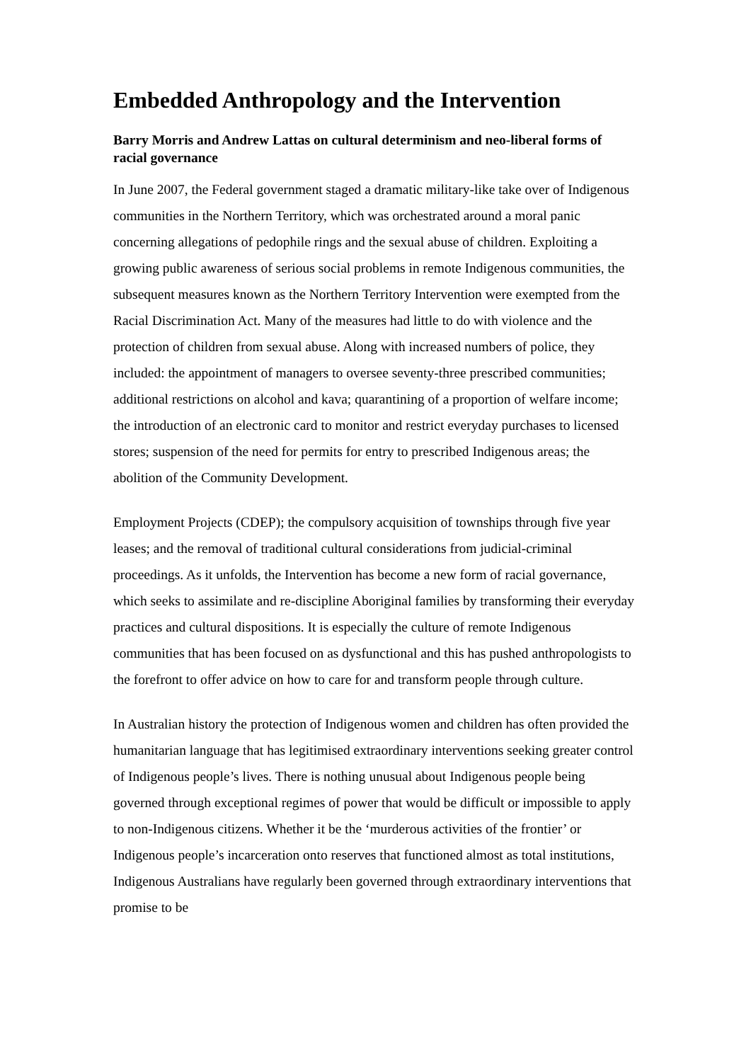Embedded Anthropology and the Intervention
Barry Morris and Andrew Lattas on cultural determinism and neo-liberal forms of racial governance
In June 2007, the Federal government staged a dramatic military-like take over of Indigenous communities in the Northern Territory, which was orchestrated around a moral panic concerning allegations of pedophile rings and the sexual abuse of children. Exploiting a growing public awareness of serious social problems in remote Indigenous communities, the subsequent measures known as the Northern Territory Intervention were exempted from the Racial Discrimination Act. Many of the measures had little to do with violence and the protection of children from sexual abuse. Along with increased numbers of police, they included: the appointment of managers to oversee seventy-three prescribed communities; additional restrictions on alcohol and kava; quarantining of a proportion of welfare income; the introduction of an electronic card to monitor and restrict everyday purchases to licensed stores; suspension of the need for permits for entry to prescribed Indigenous areas; the abolition of the Community Development.
Employment Projects (CDEP); the compulsory acquisition of townships through five year leases; and the removal of traditional cultural considerations from judicial-criminal proceedings. As it unfolds, the Intervention has become a new form of racial governance, which seeks to assimilate and re-discipline Aboriginal families by transforming their everyday practices and cultural dispositions. It is especially the culture of remote Indigenous communities that has been focused on as dysfunctional and this has pushed anthropologists to the forefront to offer advice on how to care for and transform people through culture.
In Australian history the protection of Indigenous women and children has often provided the humanitarian language that has legitimised extraordinary interventions seeking greater control of Indigenous people’s lives. There is nothing unusual about Indigenous people being governed through exceptional regimes of power that would be difficult or impossible to apply to non-Indigenous citizens. Whether it be the ‘murderous activities of the frontier’ or Indigenous people’s incarceration onto reserves that functioned almost as total institutions, Indigenous Australians have regularly been governed through extraordinary interventions that promise to be